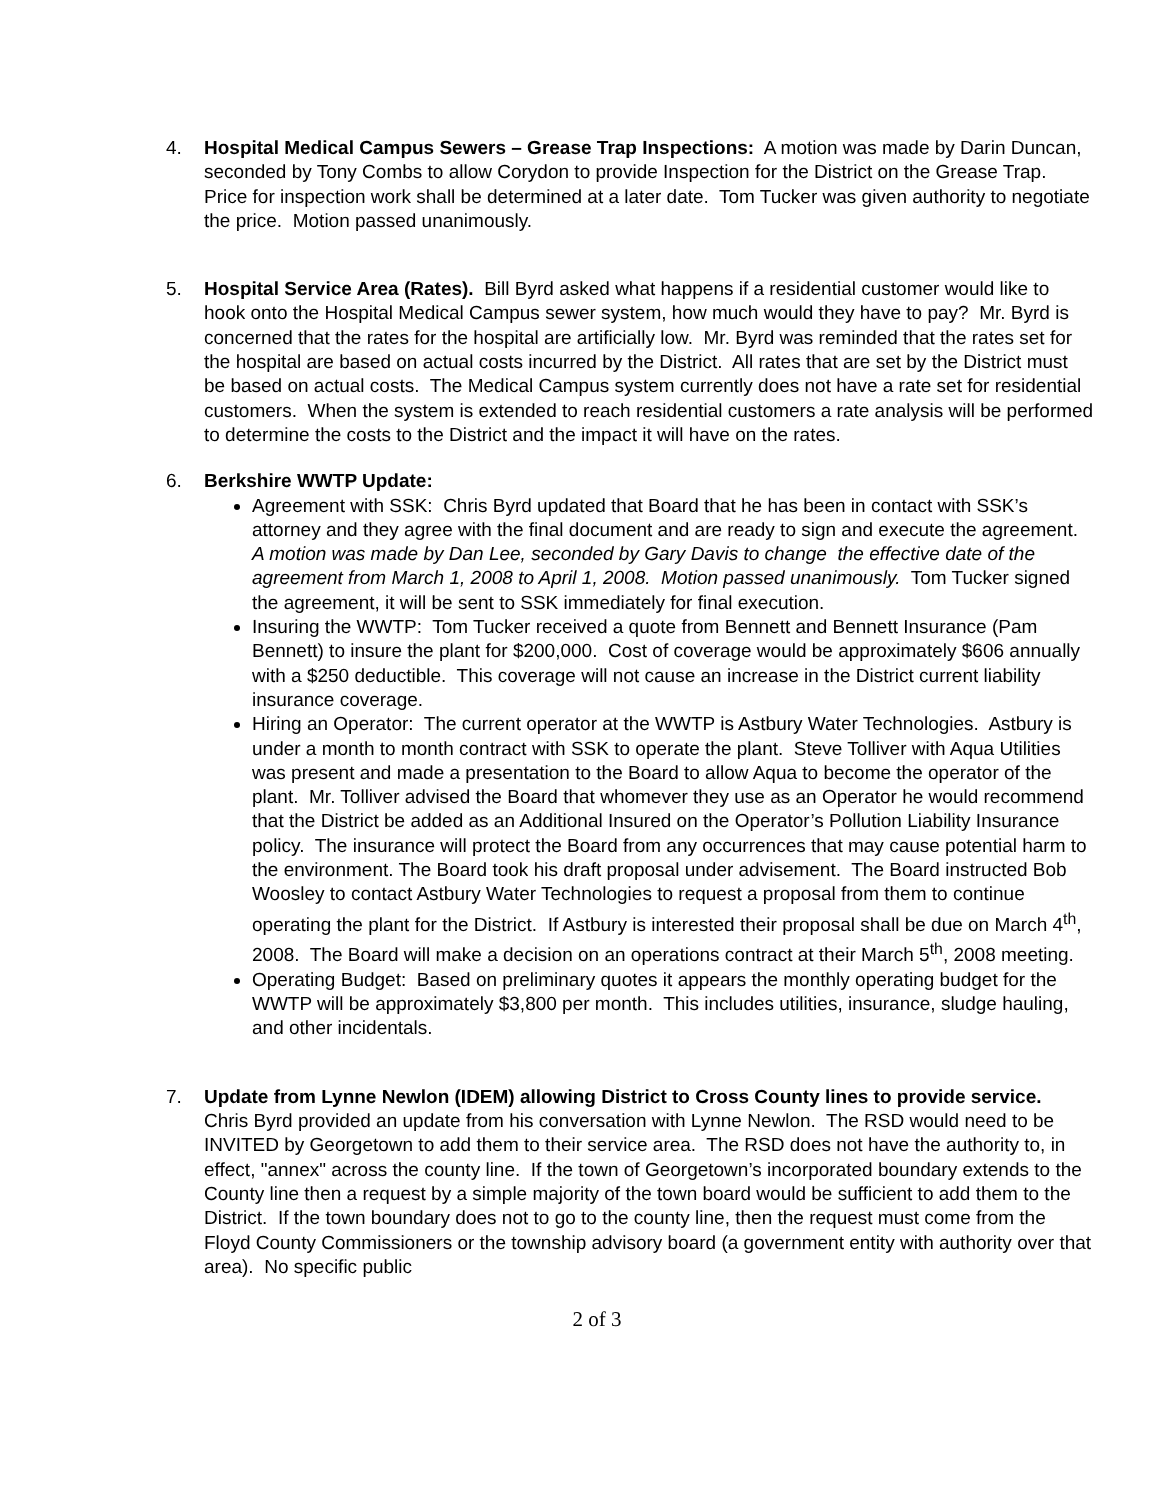4. Hospital Medical Campus Sewers – Grease Trap Inspections: A motion was made by Darin Duncan, seconded by Tony Combs to allow Corydon to provide Inspection for the District on the Grease Trap. Price for inspection work shall be determined at a later date. Tom Tucker was given authority to negotiate the price. Motion passed unanimously.
5. Hospital Service Area (Rates). Bill Byrd asked what happens if a residential customer would like to hook onto the Hospital Medical Campus sewer system, how much would they have to pay? Mr. Byrd is concerned that the rates for the hospital are artificially low. Mr. Byrd was reminded that the rates set for the hospital are based on actual costs incurred by the District. All rates that are set by the District must be based on actual costs. The Medical Campus system currently does not have a rate set for residential customers. When the system is extended to reach residential customers a rate analysis will be performed to determine the costs to the District and the impact it will have on the rates.
6. Berkshire WWTP Update:
Agreement with SSK: Chris Byrd updated that Board that he has been in contact with SSK’s attorney and they agree with the final document and are ready to sign and execute the agreement. A motion was made by Dan Lee, seconded by Gary Davis to change the effective date of the agreement from March 1, 2008 to April 1, 2008. Motion passed unanimously. Tom Tucker signed the agreement, it will be sent to SSK immediately for final execution.
Insuring the WWTP: Tom Tucker received a quote from Bennett and Bennett Insurance (Pam Bennett) to insure the plant for $200,000. Cost of coverage would be approximately $606 annually with a $250 deductible. This coverage will not cause an increase in the District current liability insurance coverage.
Hiring an Operator: The current operator at the WWTP is Astbury Water Technologies. Astbury is under a month to month contract with SSK to operate the plant. Steve Tolliver with Aqua Utilities was present and made a presentation to the Board to allow Aqua to become the operator of the plant. Mr. Tolliver advised the Board that whomever they use as an Operator he would recommend that the District be added as an Additional Insured on the Operator’s Pollution Liability Insurance policy. The insurance will protect the Board from any occurrences that may cause potential harm to the environment. The Board took his draft proposal under advisement. The Board instructed Bob Woosley to contact Astbury Water Technologies to request a proposal from them to continue operating the plant for the District. If Astbury is interested their proposal shall be due on March 4<sup>th</sup>, 2008. The Board will make a decision on an operations contract at their March 5<sup>th</sup>, 2008 meeting.
Operating Budget: Based on preliminary quotes it appears the monthly operating budget for the WWTP will be approximately $3,800 per month. This includes utilities, insurance, sludge hauling, and other incidentals.
7. Update from Lynne Newlon (IDEM) allowing District to Cross County lines to provide service. Chris Byrd provided an update from his conversation with Lynne Newlon. The RSD would need to be INVITED by Georgetown to add them to their service area. The RSD does not have the authority to, in effect, "annex" across the county line. If the town of Georgetown’s incorporated boundary extends to the County line then a request by a simple majority of the town board would be sufficient to add them to the District. If the town boundary does not to go to the county line, then the request must come from the Floyd County Commissioners or the township advisory board (a government entity with authority over that area). No specific public
2 of 3